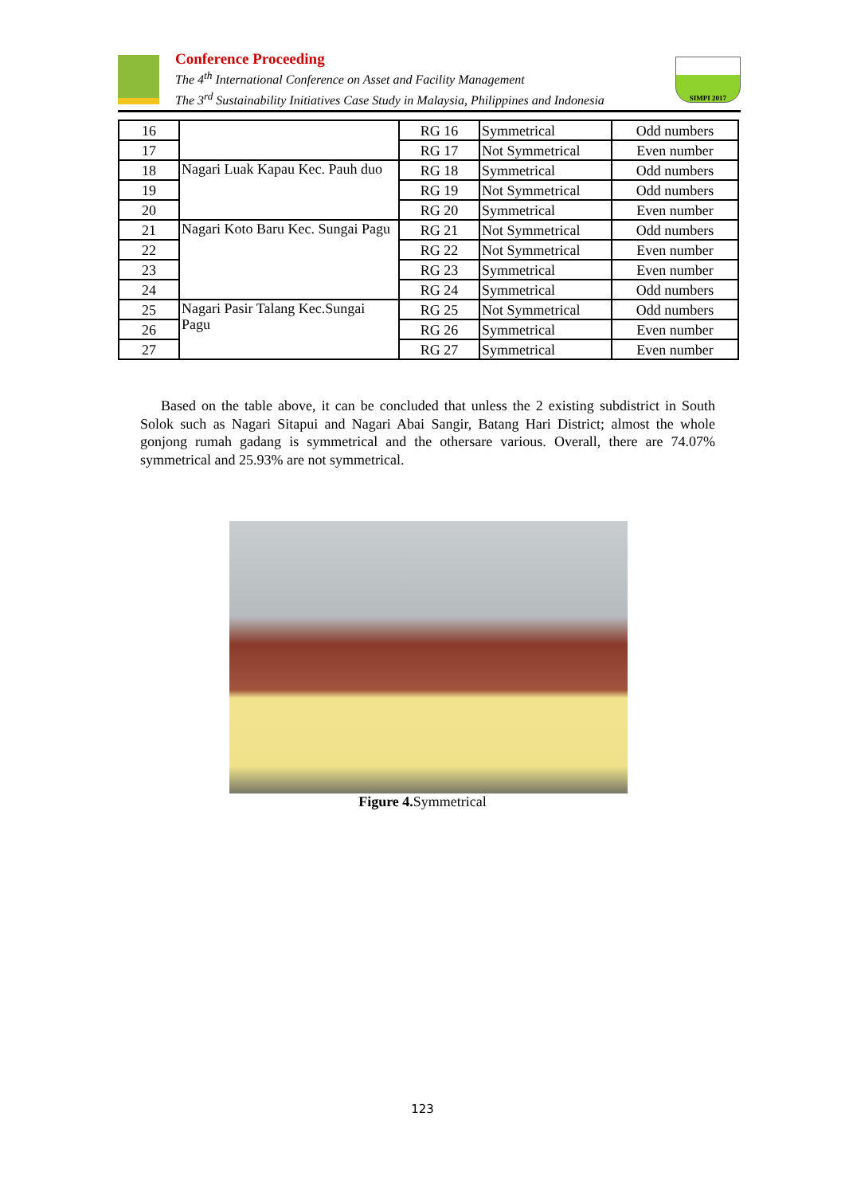Conference Proceeding
The 4<sup>th</sup> International Conference on Asset and Facility Management
The 3<sup>rd</sup> Sustainability Initiatives Case Study in Malaysia, Philippines and Indonesia
SIMPI 2017
| 16 | | RG 16 | Symmetrical | Odd numbers |
| 17 | | RG 17 | Not Symmetrical | Even number |
| 18 | Nagari Luak Kapau Kec. Pauh duo | RG 18 | Symmetrical | Odd numbers |
| 19 | | RG 19 | Not Symmetrical | Odd numbers |
| 20 | | RG 20 | Symmetrical | Even number |
| 21 | Nagari Koto Baru Kec. Sungai Pagu | RG 21 | Not Symmetrical | Odd numbers |
| 22 | | RG 22 | Not Symmetrical | Even number |
| 23 | | RG 23 | Symmetrical | Even number |
| 24 | | RG 24 | Symmetrical | Odd numbers |
| 25 | Nagari Pasir Talang Kec.Sungai Pagu | RG 25 | Not Symmetrical | Odd numbers |
| 26 | | RG 26 | Symmetrical | Even number |
| 27 | | RG 27 | Symmetrical | Even number |
Based on the table above, it can be concluded that unless the 2 existing subdistrict in South Solok such as Nagari Sitapui and Nagari Abai Sangir, Batang Hari District; almost the whole gonjong rumah gadang is symmetrical and the othersare various. Overall, there are 74.07% symmetrical and 25.93% are not symmetrical.
Figure 4. Symmetrical
123